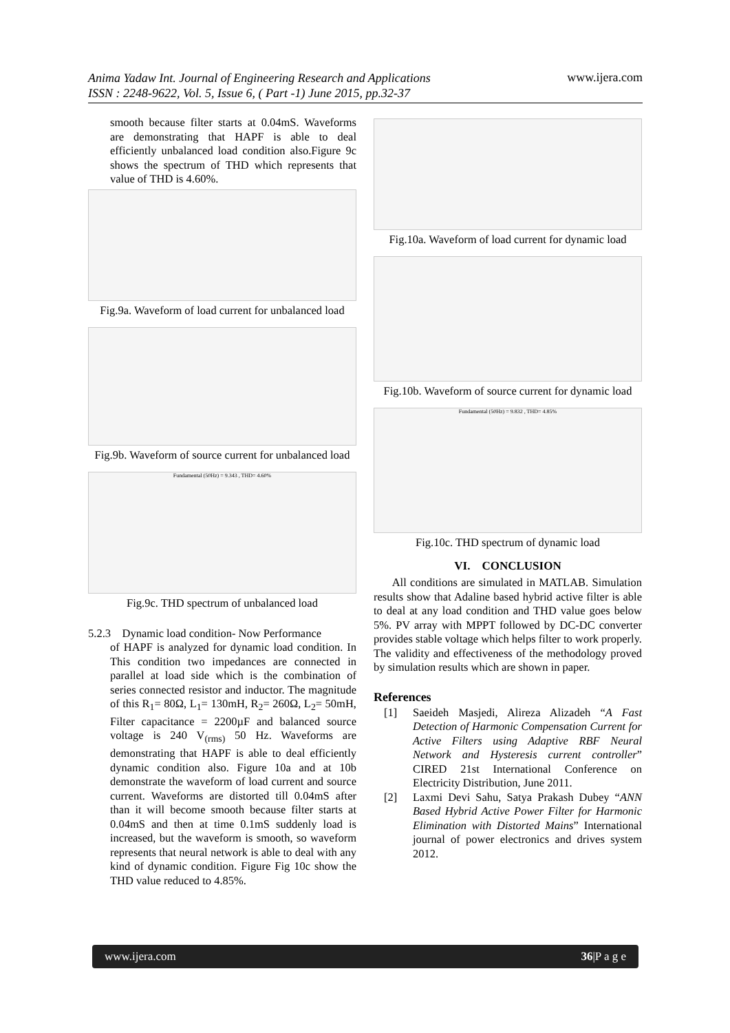Anima Yadaw Int. Journal of Engineering Research and Applications
ISSN : 2248-9622, Vol. 5, Issue 6, ( Part -1) June 2015, pp.32-37
www.ijera.com
smooth because filter starts at 0.04mS. Waveforms are demonstrating that HAPF is able to deal efficiently unbalanced load condition also.Figure 9c shows the spectrum of THD which represents that value of THD is 4.60%.
Fig.9a. Waveform of load current for unbalanced load
Fig.9b. Waveform of source current for unbalanced load
Fundamental (50Hz) = 9.343 , THD= 4.60%
Fig.9c. THD spectrum of unbalanced load
5.2.3 Dynamic load condition- Now Performance
of HAPF is analyzed for dynamic load condition. In This condition two impedances are connected in parallel at load side which is the combination of series connected resistor and inductor. The magnitude of this R<sub>1</sub>= 80Ω, L<sub>1</sub>= 130mH, R<sub>2</sub>= 260Ω, L<sub>2</sub>= 50mH, Filter capacitance = 2200µF and balanced source voltage is 240 V<sub>(rms)</sub> 50 Hz. Waveforms are demonstrating that HAPF is able to deal efficiently dynamic condition also. Figure 10a and at 10b demonstrate the waveform of load current and source current. Waveforms are distorted till 0.04mS after than it will become smooth because filter starts at 0.04mS and then at time 0.1mS suddenly load is increased, but the waveform is smooth, so waveform represents that neural network is able to deal with any kind of dynamic condition. Figure Fig 10c show the THD value reduced to 4.85%.
Fig.10a. Waveform of load current for dynamic load
Fig.10b. Waveform of source current for dynamic load
Fundamental (50Hz) = 9.832 , THD= 4.85%
Fig.10c. THD spectrum of dynamic load
VI. CONCLUSION
All conditions are simulated in MATLAB. Simulation results show that Adaline based hybrid active filter is able to deal at any load condition and THD value goes below 5%. PV array with MPPT followed by DC-DC converter provides stable voltage which helps filter to work properly. The validity and effectiveness of the methodology proved by simulation results which are shown in paper.
References
[1]
Saeideh Masjedi, Alireza Alizadeh “A Fast Detection of Harmonic Compensation Current for Active Filters using Adaptive RBF Neural Network and Hysteresis current controller” CIRED 21st International Conference on Electricity Distribution, June 2011.
[2]
Laxmi Devi Sahu, Satya Prakash Dubey “ANN Based Hybrid Active Power Filter for Harmonic Elimination with Distorted Mains” International journal of power electronics and drives system 2012.
www.ijera.com 36|P a g e